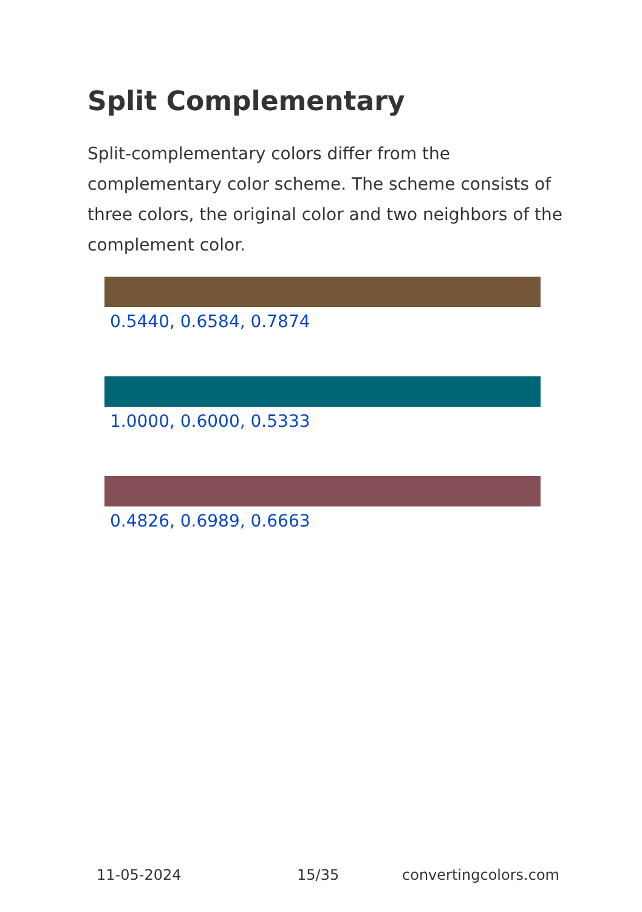Split Complementary
Split-complementary colors differ from the complementary color scheme. The scheme consists of three colors, the original color and two neighbors of the complement color.
0.5440, 0.6584, 0.7874
1.0000, 0.6000, 0.5333
0.4826, 0.6989, 0.6663
11-05-2024 15/35 convertingcolors.com